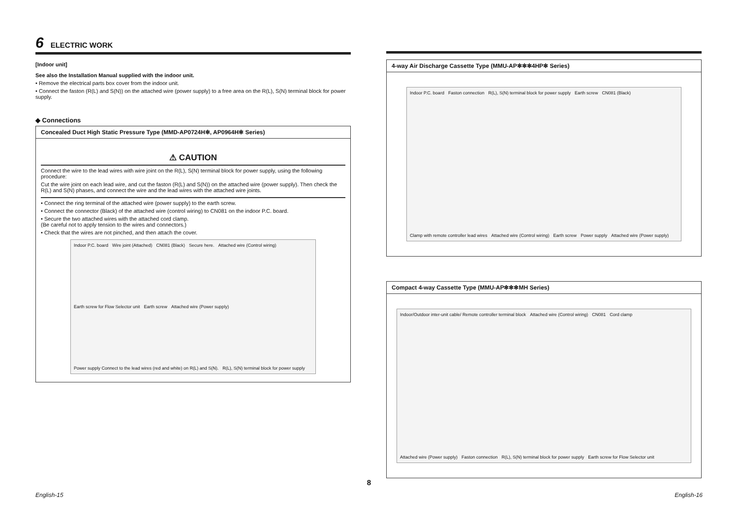6 ELECTRIC WORK
[Indoor unit]
See also the Installation Manual supplied with the indoor unit.
• Remove the electrical parts box cover from the indoor unit.
• Connect the faston (R(L) and S(N)) on the attached wire (power supply) to a free area on the R(L), S(N) terminal block for power supply.
◆ Connections
Concealed Duct High Static Pressure Type (MMD-AP0724H✻, AP0964H✻ Series)
⚠ CAUTION
Connect the wire to the lead wires with wire joint on the R(L), S(N) terminal block for power supply, using the following procedure:
Cut the wire joint on each lead wire, and cut the faston (R(L) and S(N)) on the attached wire (power supply). Then check the R(L) and S(N) phases, and connect the wire and the lead wires with the attached wire joints.
• Connect the ring terminal of the attached wire (power supply) to the earth screw.
• Connect the connector (Black) of the attached wire (control wiring) to CN081 on the indoor P.C. board.
• Secure the two attached wires with the attached cord clamp.
(Be careful not to apply tension to the wires and connectors.)
• Check that the wires are not pinched, and then attach the cover.
Indoor P.C. board Wire joint (Attached) CN081 (Black) Secure here. Attached wire (Control wiring) Earth screw for Flow Selector unit Earth screw Attached wire (Power supply) Power supply Connect to the lead wires (red and white) on R(L) and S(N). R(L), S(N) terminal block for power supply
4-way Air Discharge Cassette Type (MMU-AP✻✻✻4HP✻ Series)
Indoor P.C. board Faston connection R(L), S(N) terminal block for power supply Earth screw CN081 (Black) Clamp with remote controller lead wires Attached wire (Control wiring) Earth screw Power supply Attached wire (Power supply)
Compact 4-way Cassette Type (MMU-AP✻✻✻MH Series)
Indoor/Outdoor inter-unit cable/ Remote controller terminal block Attached wire (Control wiring) CN081 Cord clamp Attached wire (Power supply) Faston connection R(L), S(N) terminal block for power supply Earth screw for Flow Selector unit
8
English-15 English-16